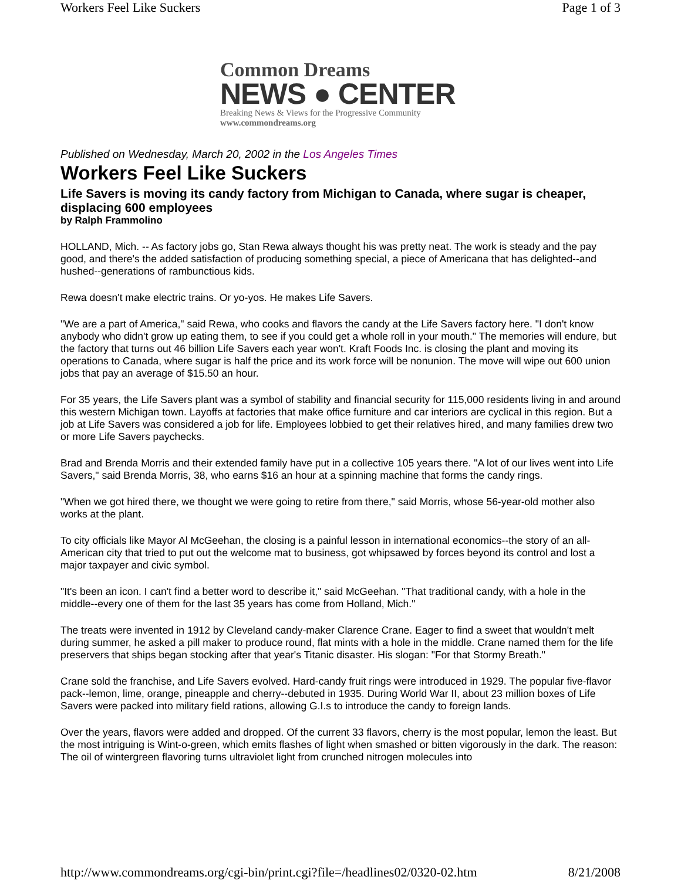Workers Feel Like Suckers Page 1 of 3
Common Dreams
NEWS ● CENTER
Breaking News & Views for the Progressive Community
www.commondreams.org
Published on Wednesday, March 20, 2002 in the Los Angeles Times
Workers Feel Like Suckers
Life Savers is moving its candy factory from Michigan to Canada, where sugar is cheaper, displacing 600 employees
by Ralph Frammolino
HOLLAND, Mich. -- As factory jobs go, Stan Rewa always thought his was pretty neat. The work is steady and the pay good, and there's the added satisfaction of producing something special, a piece of Americana that has delighted--and hushed--generations of rambunctious kids.
Rewa doesn't make electric trains. Or yo-yos. He makes Life Savers.
"We are a part of America," said Rewa, who cooks and flavors the candy at the Life Savers factory here. "I don't know anybody who didn't grow up eating them, to see if you could get a whole roll in your mouth." The memories will endure, but the factory that turns out 46 billion Life Savers each year won't. Kraft Foods Inc. is closing the plant and moving its operations to Canada, where sugar is half the price and its work force will be nonunion. The move will wipe out 600 union jobs that pay an average of $15.50 an hour.
For 35 years, the Life Savers plant was a symbol of stability and financial security for 115,000 residents living in and around this western Michigan town. Layoffs at factories that make office furniture and car interiors are cyclical in this region. But a job at Life Savers was considered a job for life. Employees lobbied to get their relatives hired, and many families drew two or more Life Savers paychecks.
Brad and Brenda Morris and their extended family have put in a collective 105 years there. "A lot of our lives went into Life Savers," said Brenda Morris, 38, who earns $16 an hour at a spinning machine that forms the candy rings.
"When we got hired there, we thought we were going to retire from there," said Morris, whose 56-year-old mother also works at the plant.
To city officials like Mayor Al McGeehan, the closing is a painful lesson in international economics--the story of an all-American city that tried to put out the welcome mat to business, got whipsawed by forces beyond its control and lost a major taxpayer and civic symbol.
"It's been an icon. I can't find a better word to describe it," said McGeehan. "That traditional candy, with a hole in the middle--every one of them for the last 35 years has come from Holland, Mich."
The treats were invented in 1912 by Cleveland candy-maker Clarence Crane. Eager to find a sweet that wouldn't melt during summer, he asked a pill maker to produce round, flat mints with a hole in the middle. Crane named them for the life preservers that ships began stocking after that year's Titanic disaster. His slogan: "For that Stormy Breath."
Crane sold the franchise, and Life Savers evolved. Hard-candy fruit rings were introduced in 1929. The popular five-flavor pack--lemon, lime, orange, pineapple and cherry--debuted in 1935. During World War II, about 23 million boxes of Life Savers were packed into military field rations, allowing G.I.s to introduce the candy to foreign lands.
Over the years, flavors were added and dropped. Of the current 33 flavors, cherry is the most popular, lemon the least. But the most intriguing is Wint-o-green, which emits flashes of light when smashed or bitten vigorously in the dark. The reason: The oil of wintergreen flavoring turns ultraviolet light from crunched nitrogen molecules into
http://www.commondreams.org/cgi-bin/print.cgi?file=/headlines02/0320-02.htm 8/21/2008